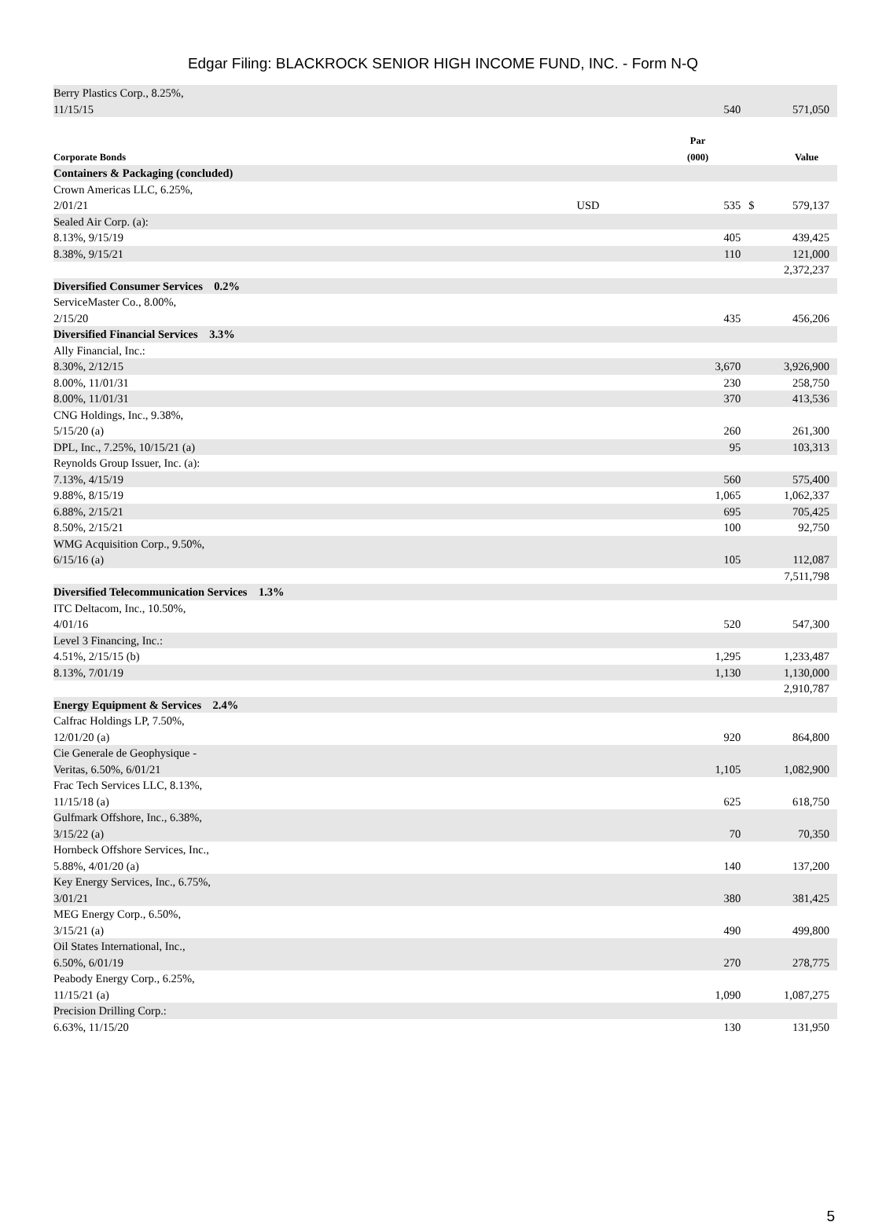Edgar Filing: BLACKROCK SENIOR HIGH INCOME FUND, INC. - Form N-Q
| Berry Plastics Corp., 8.25%, 11/15/15 | | 540 | | 571,050 |
| Corporate Bonds | | Par (000) | | Value |
| Containers & Packaging (concluded) | | | | |
| Crown Americas LLC, 6.25%, 2/01/21 | USD | 535 | $ | 579,137 |
| Sealed Air Corp. (a): | | | | |
| 8.13%, 9/15/19 | | 405 | | 439,425 |
| 8.38%, 9/15/21 | | 110 | | 121,000 |
| | | | | 2,372,237 |
| Diversified Consumer Services 0.2% | | | | |
| ServiceMaster Co., 8.00%, 2/15/20 | | 435 | | 456,206 |
| Diversified Financial Services 3.3% | | | | |
| Ally Financial, Inc.: | | | | |
| 8.30%, 2/12/15 | | 3,670 | | 3,926,900 |
| 8.00%, 11/01/31 | | 230 | | 258,750 |
| 8.00%, 11/01/31 | | 370 | | 413,536 |
| CNG Holdings, Inc., 9.38%, 5/15/20 (a) | | 260 | | 261,300 |
| DPL, Inc., 7.25%, 10/15/21 (a) | | 95 | | 103,313 |
| Reynolds Group Issuer, Inc. (a): | | | | |
| 7.13%, 4/15/19 | | 560 | | 575,400 |
| 9.88%, 8/15/19 | | 1,065 | | 1,062,337 |
| 6.88%, 2/15/21 | | 695 | | 705,425 |
| 8.50%, 2/15/21 | | 100 | | 92,750 |
| WMG Acquisition Corp., 9.50%, 6/15/16 (a) | | 105 | | 112,087 |
| | | | | 7,511,798 |
| Diversified Telecommunication Services 1.3% | | | | |
| ITC Deltacom, Inc., 10.50%, 4/01/16 | | 520 | | 547,300 |
| Level 3 Financing, Inc.: | | | | |
| 4.51%, 2/15/15 (b) | | 1,295 | | 1,233,487 |
| 8.13%, 7/01/19 | | 1,130 | | 1,130,000 |
| | | | | 2,910,787 |
| Energy Equipment & Services 2.4% | | | | |
| Calfrac Holdings LP, 7.50%, 12/01/20 (a) | | 920 | | 864,800 |
| Cie Generale de Geophysique - Veritas, 6.50%, 6/01/21 | | 1,105 | | 1,082,900 |
| Frac Tech Services LLC, 8.13%, 11/15/18 (a) | | 625 | | 618,750 |
| Gulfmark Offshore, Inc., 6.38%, 3/15/22 (a) | | 70 | | 70,350 |
| Hornbeck Offshore Services, Inc., 5.88%, 4/01/20 (a) | | 140 | | 137,200 |
| Key Energy Services, Inc., 6.75%, 3/01/21 | | 380 | | 381,425 |
| MEG Energy Corp., 6.50%, 3/15/21 (a) | | 490 | | 499,800 |
| Oil States International, Inc., 6.50%, 6/01/19 | | 270 | | 278,775 |
| Peabody Energy Corp., 6.25%, 11/15/21 (a) | | 1,090 | | 1,087,275 |
| Precision Drilling Corp.: | | | | |
| 6.63%, 11/15/20 | | 130 | | 131,950 |
5